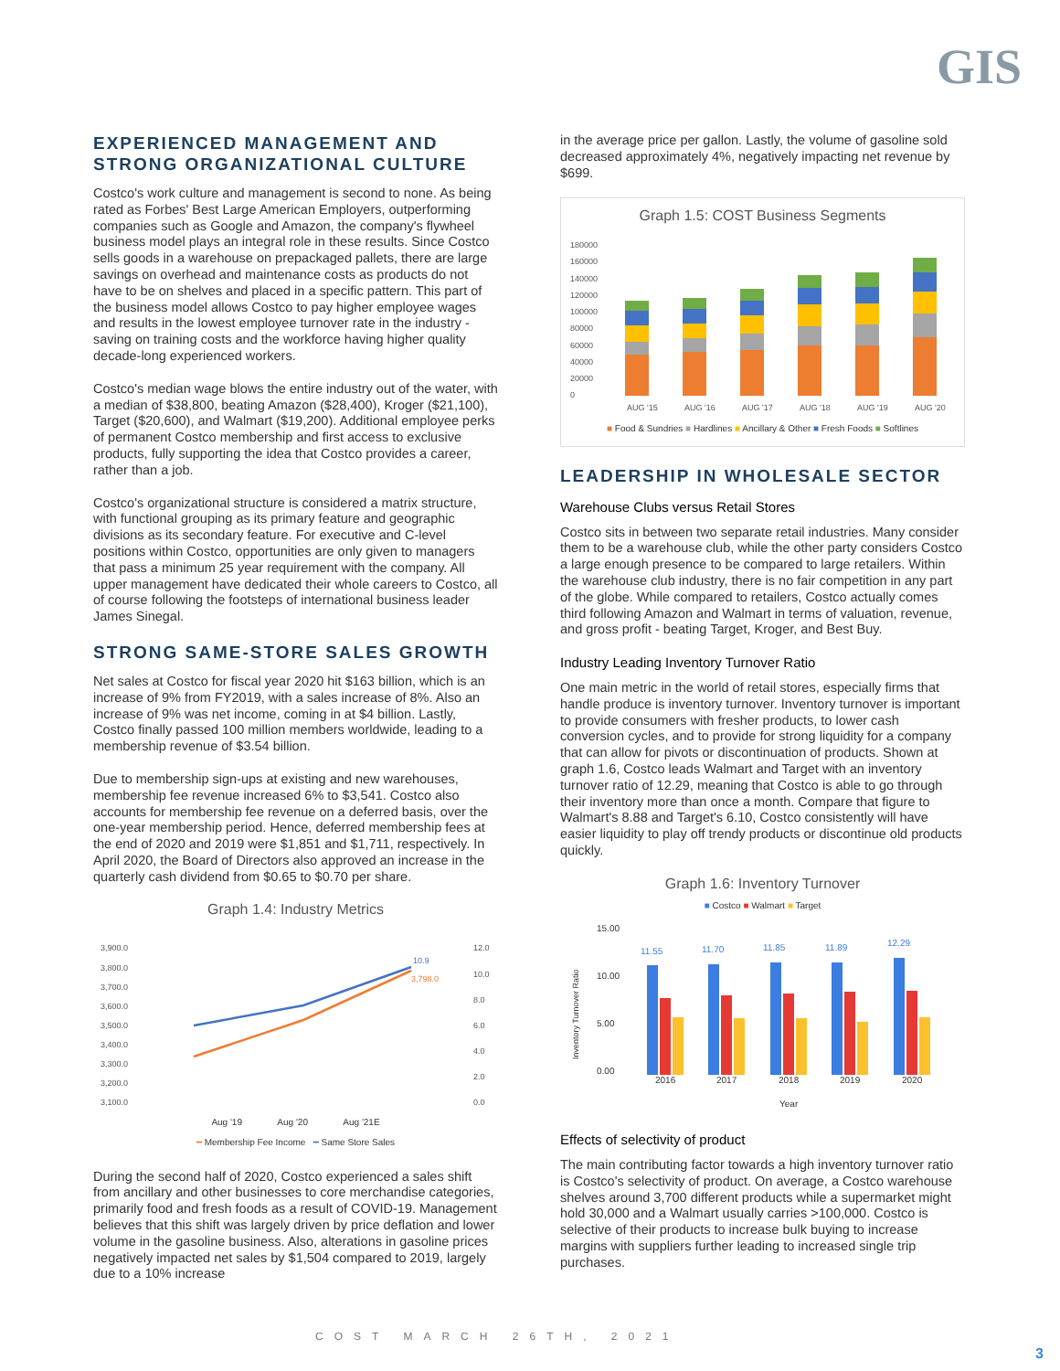GIS
EXPERIENCED MANAGEMENT AND STRONG ORGANIZATIONAL CULTURE
Costco's work culture and management is second to none. As being rated as Forbes' Best Large American Employers, outperforming companies such as Google and Amazon, the company's flywheel business model plays an integral role in these results. Since Costco sells goods in a warehouse on prepackaged pallets, there are large savings on overhead and maintenance costs as products do not have to be on shelves and placed in a specific pattern. This part of the business model allows Costco to pay higher employee wages and results in the lowest employee turnover rate in the industry - saving on training costs and the workforce having higher quality decade-long experienced workers.
Costco's median wage blows the entire industry out of the water, with a median of $38,800, beating Amazon ($28,400), Kroger ($21,100), Target ($20,600), and Walmart ($19,200). Additional employee perks of permanent Costco membership and first access to exclusive products, fully supporting the idea that Costco provides a career, rather than a job.
Costco's organizational structure is considered a matrix structure, with functional grouping as its primary feature and geographic divisions as its secondary feature. For executive and C-level positions within Costco, opportunities are only given to managers that pass a minimum 25 year requirement with the company. All upper management have dedicated their whole careers to Costco, all of course following the footsteps of international business leader James Sinegal.
STRONG SAME-STORE SALES GROWTH
Net sales at Costco for fiscal year 2020 hit $163 billion, which is an increase of 9% from FY2019, with a sales increase of 8%. Also an increase of 9% was net income, coming in at $4 billion. Lastly, Costco finally passed 100 million members worldwide, leading to a membership revenue of $3.54 billion.
Due to membership sign-ups at existing and new warehouses, membership fee revenue increased 6% to $3,541. Costco also accounts for membership fee revenue on a deferred basis, over the one-year membership period. Hence, deferred membership fees at the end of 2020 and 2019 were $1,851 and $1,711, respectively. In April 2020, the Board of Directors also approved an increase in the quarterly cash dividend from $0.65 to $0.70 per share.
Graph 1.4: Industry Metrics
3,900.0
3,800.0
3,700.0
3,600.0
3,500.0
3,400.0
3,300.0
3,200.0
3,100.0
12.0
10.0
8.0
6.0
4.0
2.0
0.0
10.9
3,798.0
Aug '19 Aug '20 Aug '21E
━ Membership Fee Income ━ Same Store Sales
During the second half of 2020, Costco experienced a sales shift from ancillary and other businesses to core merchandise categories, primarily food and fresh foods as a result of COVID-19. Management believes that this shift was largely driven by price deflation and lower volume in the gasoline business. Also, alterations in gasoline prices negatively impacted net sales by $1,504 compared to 2019, largely due to a 10% increase
in the average price per gallon. Lastly, the volume of gasoline sold decreased approximately 4%, negatively impacting net revenue by $699.
Graph 1.5: COST Business Segments
180000
160000
140000
120000
100000
80000
60000
40000
20000
0
AUG '15
AUG '16
AUG '17
AUG '18
AUG '19
AUG '20
■ Food & Sundries ■ Hardlines ■ Ancillary & Other ■ Fresh Foods ■ Softlines
LEADERSHIP IN WHOLESALE SECTOR
Warehouse Clubs versus Retail Stores
Costco sits in between two separate retail industries. Many consider them to be a warehouse club, while the other party considers Costco a large enough presence to be compared to large retailers. Within the warehouse club industry, there is no fair competition in any part of the globe. While compared to retailers, Costco actually comes third following Amazon and Walmart in terms of valuation, revenue, and gross profit - beating Target, Kroger, and Best Buy.
Industry Leading Inventory Turnover Ratio
One main metric in the world of retail stores, especially firms that handle produce is inventory turnover. Inventory turnover is important to provide consumers with fresher products, to lower cash conversion cycles, and to provide for strong liquidity for a company that can allow for pivots or discontinuation of products. Shown at graph 1.6, Costco leads Walmart and Target with an inventory turnover ratio of 12.29, meaning that Costco is able to go through their inventory more than once a month. Compare that figure to Walmart's 8.88 and Target's 6.10, Costco consistently will have easier liquidity to play off trendy products or discontinue old products quickly.
Graph 1.6: Inventory Turnover
■ Costco ■ Walmart ■ Target
15.00
10.00
5.00
0.00
Inventory Turnover Ratio
11.55
11.70
11.85
11.89
12.29
2016
2017
2018
2019
2020
Year
Effects of selectivity of product
The main contributing factor towards a high inventory turnover ratio is Costco's selectivity of product. On average, a Costco warehouse shelves around 3,700 different products while a supermarket might hold 30,000 and a Walmart usually carries >100,000. Costco is selective of their products to increase bulk buying to increase margins with suppliers further leading to increased single trip purchases.
COST MARCH 26TH, 2021
3